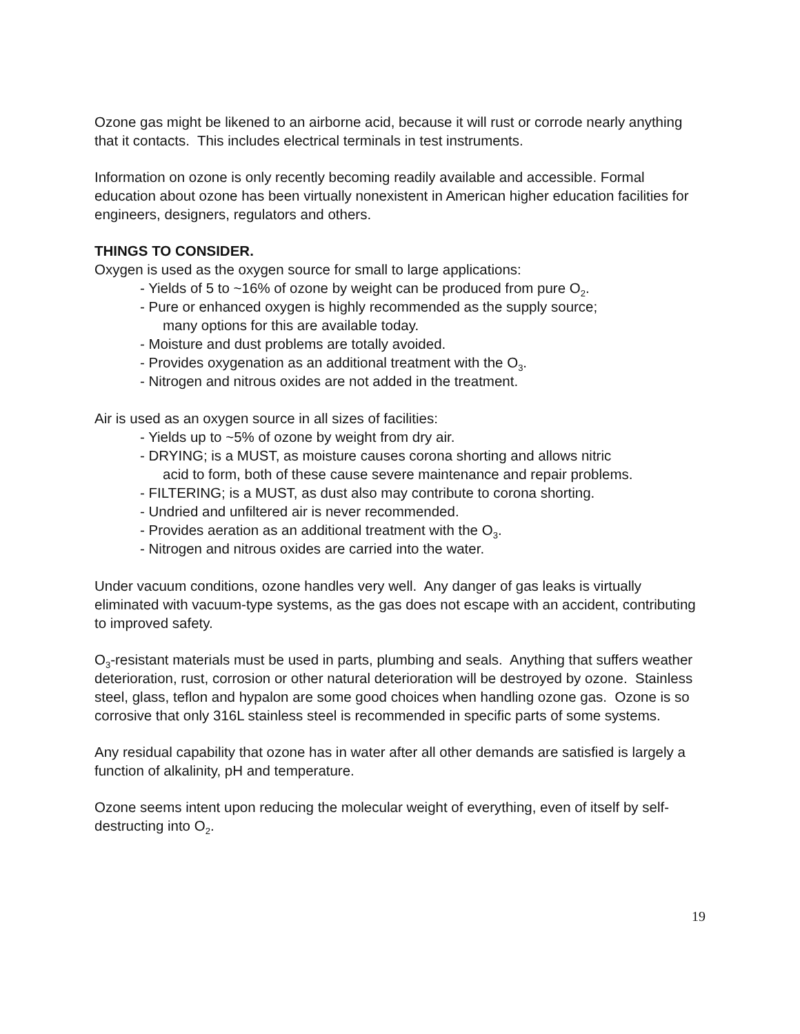Ozone gas might be likened to an airborne acid, because it will rust or corrode nearly anything that it contacts. This includes electrical terminals in test instruments.
Information on ozone is only recently becoming readily available and accessible. Formal education about ozone has been virtually nonexistent in American higher education facilities for engineers, designers, regulators and others.
THINGS TO CONSIDER.
Oxygen is used as the oxygen source for small to large applications:
- Yields of 5 to ~16% of ozone by weight can be produced from pure O<sub>2</sub>.
- Pure or enhanced oxygen is highly recommended as the supply source;
many options for this are available today.
- Moisture and dust problems are totally avoided.
- Provides oxygenation as an additional treatment with the O<sub>3</sub>.
- Nitrogen and nitrous oxides are not added in the treatment.
Air is used as an oxygen source in all sizes of facilities:
- Yields up to ~5% of ozone by weight from dry air.
- DRYING; is a MUST, as moisture causes corona shorting and allows nitric
acid to form, both of these cause severe maintenance and repair problems.
- FILTERING; is a MUST, as dust also may contribute to corona shorting.
- Undried and unfiltered air is never recommended.
- Provides aeration as an additional treatment with the O<sub>3</sub>.
- Nitrogen and nitrous oxides are carried into the water.
Under vacuum conditions, ozone handles very well. Any danger of gas leaks is virtually eliminated with vacuum-type systems, as the gas does not escape with an accident, contributing to improved safety.
O<sub>3</sub>-resistant materials must be used in parts, plumbing and seals. Anything that suffers weather deterioration, rust, corrosion or other natural deterioration will be destroyed by ozone. Stainless steel, glass, teflon and hypalon are some good choices when handling ozone gas. Ozone is so corrosive that only 316L stainless steel is recommended in specific parts of some systems.
Any residual capability that ozone has in water after all other demands are satisfied is largely a function of alkalinity, pH and temperature.
Ozone seems intent upon reducing the molecular weight of everything, even of itself by self-destructing into O<sub>2</sub>.
19